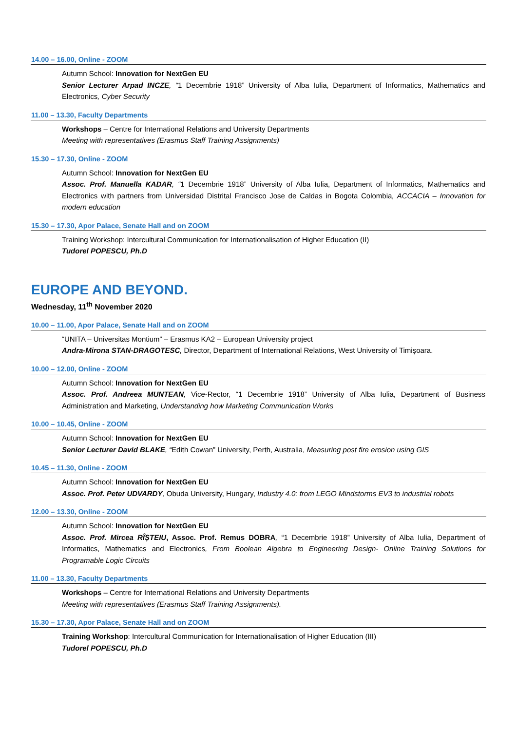14.00 – 16.00, Online - ZOOM
Autumn School: Innovation for NextGen EU
Senior Lecturer Arpad INCZE, “1 Decembrie 1918” University of Alba Iulia, Department of Informatics, Mathematics and Electronics, Cyber Security
11.00 – 13.30, Faculty Departments
Workshops – Centre for International Relations and University Departments
Meeting with representatives (Erasmus Staff Training Assignments)
15.30 – 17.30, Online - ZOOM
Autumn School: Innovation for NextGen EU
Assoc. Prof. Manuella KADAR, “1 Decembrie 1918” University of Alba Iulia, Department of Informatics, Mathematics and Electronics with partners from Universidad Distrital Francisco Jose de Caldas in Bogota Colombia, ACCACIA – Innovation for modern education
15.30 – 17.30, Apor Palace, Senate Hall and on ZOOM
Training Workshop: Intercultural Communication for Internationalisation of Higher Education (II)
Tudorel POPESCU, Ph.D
EUROPE AND BEYOND.
Wednesday, 11<sup>th</sup> November 2020
10.00 – 11.00, Apor Palace, Senate Hall and on ZOOM
“UNITA – Universitas Montium” – Erasmus KA2 – European University project
Andra-Mirona STAN-DRAGOTESC, Director, Department of International Relations, West University of Timișoara.
10.00 – 12.00, Online - ZOOM
Autumn School: Innovation for NextGen EU
Assoc. Prof. Andreea MUNTEAN, Vice-Rector, “1 Decembrie 1918” University of Alba Iulia, Department of Business Administration and Marketing, Understanding how Marketing Communication Works
10.00 – 10.45, Online - ZOOM
Autumn School: Innovation for NextGen EU
Senior Lecturer David BLAKE, “Edith Cowan” University, Perth, Australia, Measuring post fire erosion using GIS
10.45 – 11.30, Online - ZOOM
Autumn School: Innovation for NextGen EU
Assoc. Prof. Peter UDVARDY, Obuda University, Hungary, Industry 4.0: from LEGO Mindstorms EV3 to industrial robots
12.00 – 13.30, Online - ZOOM
Autumn School: Innovation for NextGen EU
Assoc. Prof. Mircea RÎȘTEIU, Assoc. Prof. Remus DOBRA, “1 Decembrie 1918” University of Alba Iulia, Department of Informatics, Mathematics and Electronics, From Boolean Algebra to Engineering Design- Online Training Solutions for Programable Logic Circuits
11.00 – 13.30, Faculty Departments
Workshops – Centre for International Relations and University Departments
Meeting with representatives (Erasmus Staff Training Assignments).
15.30 – 17.30, Apor Palace, Senate Hall and on ZOOM
Training Workshop: Intercultural Communication for Internationalisation of Higher Education (III)
Tudorel POPESCU, Ph.D